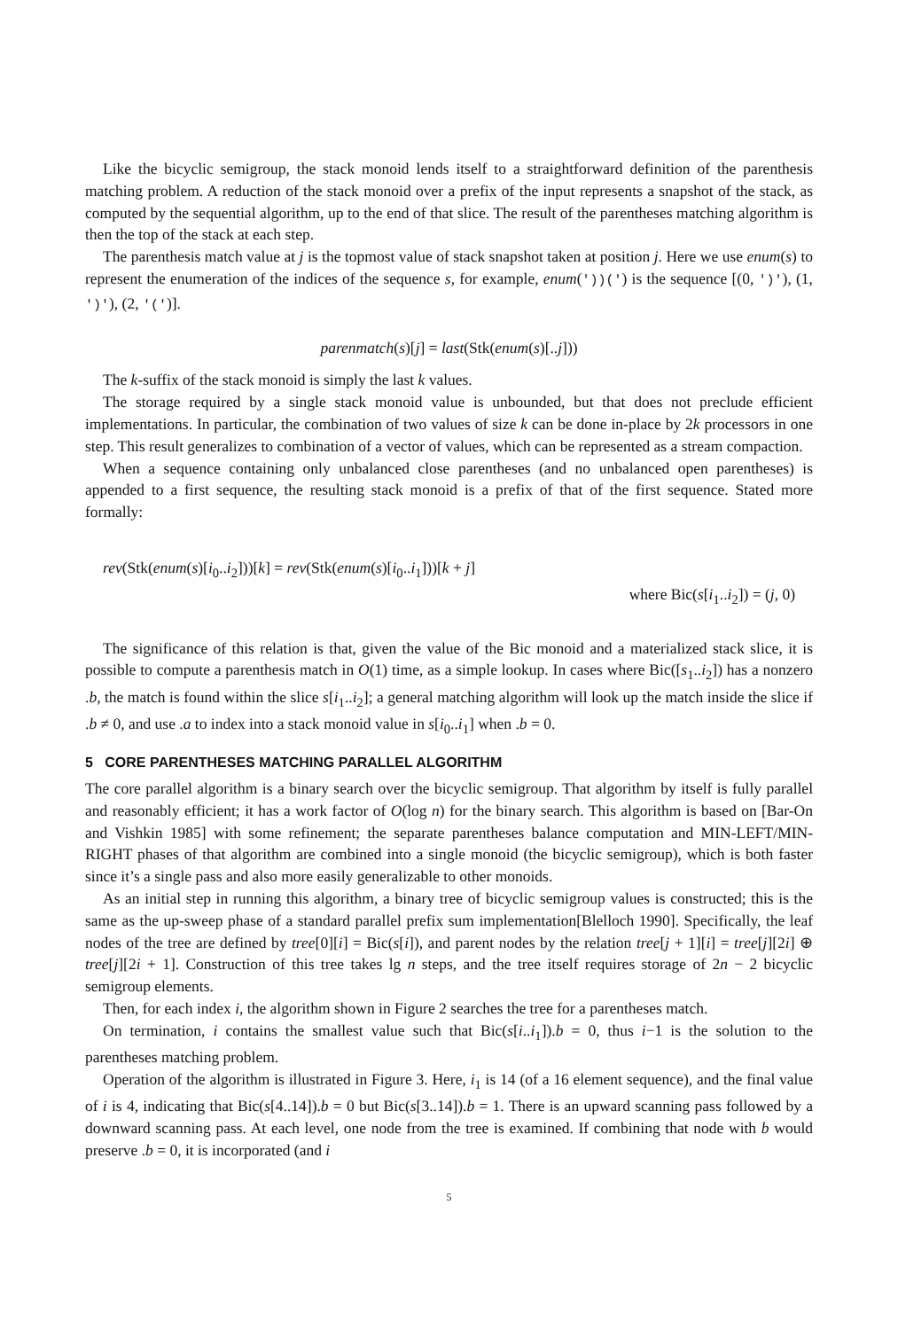Like the bicyclic semigroup, the stack monoid lends itself to a straightforward definition of the parenthesis matching problem. A reduction of the stack monoid over a prefix of the input represents a snapshot of the stack, as computed by the sequential algorithm, up to the end of that slice. The result of the parentheses matching algorithm is then the top of the stack at each step.
The parenthesis match value at j is the topmost value of stack snapshot taken at position j. Here we use enum(s) to represent the enumeration of the indices of the sequence s, for example, enum('))(') is the sequence [(0, ')'), (1, ')'), (2, '(')].
parenmatch(s)[j] = last(Stk(enum(s)[..j]))
The k-suffix of the stack monoid is simply the last k values.
The storage required by a single stack monoid value is unbounded, but that does not preclude efficient implementations. In particular, the combination of two values of size k can be done in-place by 2k processors in one step. This result generalizes to combination of a vector of values, which can be represented as a stream compaction.
When a sequence containing only unbalanced close parentheses (and no unbalanced open parentheses) is appended to a first sequence, the resulting stack monoid is a prefix of that of the first sequence. Stated more formally:
rev(Stk(enum(s)[i<sub>0</sub>..i<sub>2</sub>]))[k] = rev(Stk(enum(s)[i<sub>0</sub>..i<sub>1</sub>]))[k + j]
where Bic(s[i<sub>1</sub>..i<sub>2</sub>]) = (j, 0)
The significance of this relation is that, given the value of the Bic monoid and a materialized stack slice, it is possible to compute a parenthesis match in O(1) time, as a simple lookup. In cases where Bic([s<sub>1</sub>..i<sub>2</sub>]) has a nonzero .b, the match is found within the slice s[i<sub>1</sub>..i<sub>2</sub>]; a general matching algorithm will look up the match inside the slice if .b ≠ 0, and use .a to index into a stack monoid value in s[i<sub>0</sub>..i<sub>1</sub>] when .b = 0.
5 CORE PARENTHESES MATCHING PARALLEL ALGORITHM
The core parallel algorithm is a binary search over the bicyclic semigroup. That algorithm by itself is fully parallel and reasonably efficient; it has a work factor of O(log n) for the binary search. This algorithm is based on [Bar-On and Vishkin 1985] with some refinement; the separate parentheses balance computation and MIN-LEFT/MIN-RIGHT phases of that algorithm are combined into a single monoid (the bicyclic semigroup), which is both faster since it’s a single pass and also more easily generalizable to other monoids.
As an initial step in running this algorithm, a binary tree of bicyclic semigroup values is constructed; this is the same as the up-sweep phase of a standard parallel prefix sum implementation[Blelloch 1990]. Specifically, the leaf nodes of the tree are defined by tree[0][i] = Bic(s[i]), and parent nodes by the relation tree[j + 1][i] = tree[j][2i] ⊕ tree[j][2i + 1]. Construction of this tree takes lg n steps, and the tree itself requires storage of 2n − 2 bicyclic semigroup elements.
Then, for each index i, the algorithm shown in Figure 2 searches the tree for a parentheses match.
On termination, i contains the smallest value such that Bic(s[i..i<sub>1</sub>]).b = 0, thus i−1 is the solution to the parentheses matching problem.
Operation of the algorithm is illustrated in Figure 3. Here, i<sub>1</sub> is 14 (of a 16 element sequence), and the final value of i is 4, indicating that Bic(s[4..14]).b = 0 but Bic(s[3..14]).b = 1. There is an upward scanning pass followed by a downward scanning pass. At each level, one node from the tree is examined. If combining that node with b would preserve .b = 0, it is incorporated (and i
5